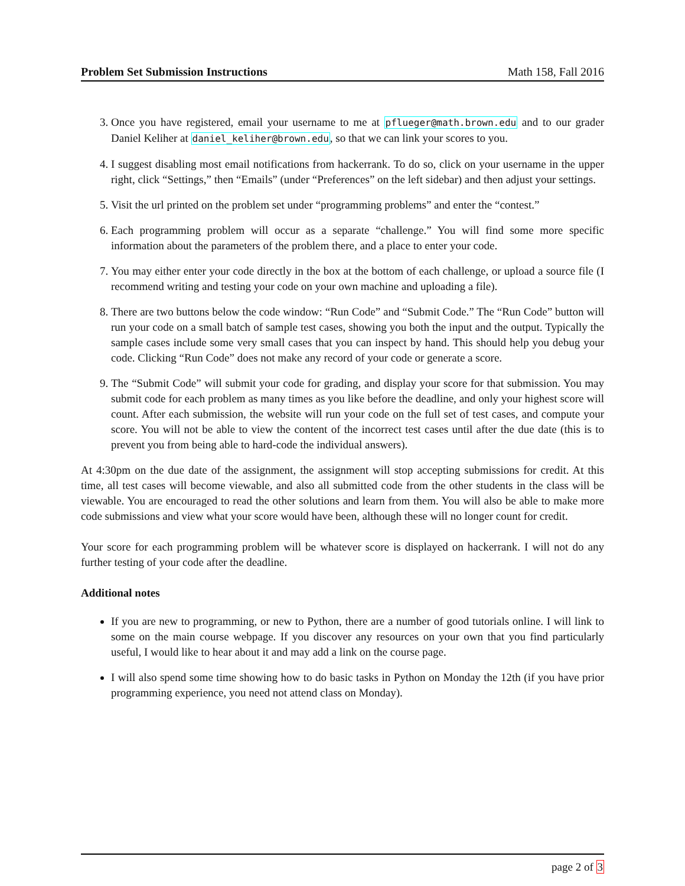Problem Set Submission Instructions Math 158, Fall 2016
3. Once you have registered, email your username to me at pflueger@math.brown.edu and to our grader Daniel Keliher at daniel_keliher@brown.edu, so that we can link your scores to you.
4. I suggest disabling most email notifications from hackerrank. To do so, click on your username in the upper right, click “Settings,” then “Emails” (under “Preferences” on the left sidebar) and then adjust your settings.
5. Visit the url printed on the problem set under “programming problems” and enter the “contest.”
6. Each programming problem will occur as a separate “challenge.” You will find some more specific information about the parameters of the problem there, and a place to enter your code.
7. You may either enter your code directly in the box at the bottom of each challenge, or upload a source file (I recommend writing and testing your code on your own machine and uploading a file).
8. There are two buttons below the code window: “Run Code” and “Submit Code.” The “Run Code” button will run your code on a small batch of sample test cases, showing you both the input and the output. Typically the sample cases include some very small cases that you can inspect by hand. This should help you debug your code. Clicking “Run Code” does not make any record of your code or generate a score.
9. The “Submit Code” will submit your code for grading, and display your score for that submission. You may submit code for each problem as many times as you like before the deadline, and only your highest score will count. After each submission, the website will run your code on the full set of test cases, and compute your score. You will not be able to view the content of the incorrect test cases until after the due date (this is to prevent you from being able to hard-code the individual answers).
At 4:30pm on the due date of the assignment, the assignment will stop accepting submissions for credit. At this time, all test cases will become viewable, and also all submitted code from the other students in the class will be viewable. You are encouraged to read the other solutions and learn from them. You will also be able to make more code submissions and view what your score would have been, although these will no longer count for credit.
Your score for each programming problem will be whatever score is displayed on hackerrank. I will not do any further testing of your code after the deadline.
Additional notes
If you are new to programming, or new to Python, there are a number of good tutorials online. I will link to some on the main course webpage. If you discover any resources on your own that you find particularly useful, I would like to hear about it and may add a link on the course page.
I will also spend some time showing how to do basic tasks in Python on Monday the 12th (if you have prior programming experience, you need not attend class on Monday).
page 2 of 3